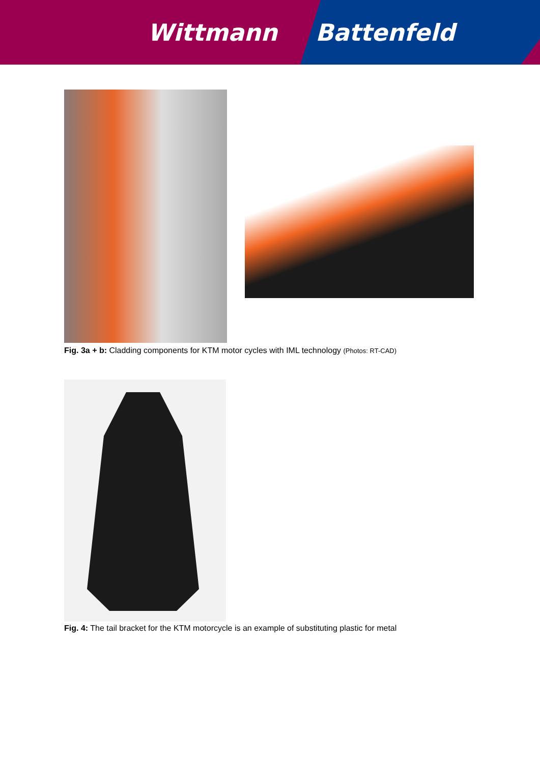Wittmann Battenfeld
Fig. 3a + b: Cladding components for KTM motor cycles with IML technology (Photos: RT-CAD)
Fig. 4: The tail bracket for the KTM motorcycle is an example of substituting plastic for metal